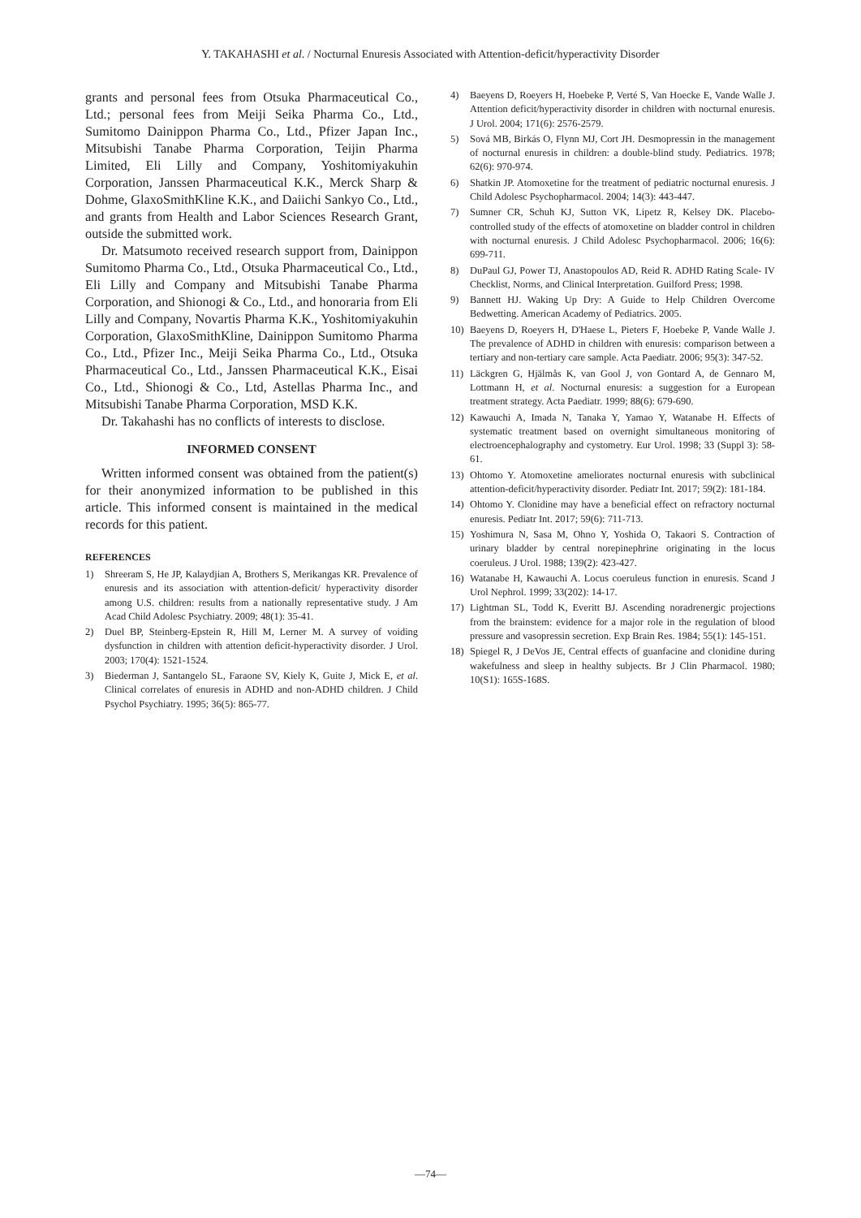Y. TAKAHASHI et al. / Nocturnal Enuresis Associated with Attention-deficit/hyperactivity Disorder
grants and personal fees from Otsuka Pharmaceutical Co., Ltd.; personal fees from Meiji Seika Pharma Co., Ltd., Sumitomo Dainippon Pharma Co., Ltd., Pfizer Japan Inc., Mitsubishi Tanabe Pharma Corporation, Teijin Pharma Limited, Eli Lilly and Company, Yoshitomiyakuhin Corporation, Janssen Pharmaceutical K.K., Merck Sharp & Dohme, GlaxoSmithKline K.K., and Daiichi Sankyo Co., Ltd., and grants from Health and Labor Sciences Research Grant, outside the submitted work.
Dr. Matsumoto received research support from, Dainippon Sumitomo Pharma Co., Ltd., Otsuka Pharmaceutical Co., Ltd., Eli Lilly and Company and Mitsubishi Tanabe Pharma Corporation, and Shionogi & Co., Ltd., and honoraria from Eli Lilly and Company, Novartis Pharma K.K., Yoshitomiyakuhin Corporation, GlaxoSmithKline, Dainippon Sumitomo Pharma Co., Ltd., Pfizer Inc., Meiji Seika Pharma Co., Ltd., Otsuka Pharmaceutical Co., Ltd., Janssen Pharmaceutical K.K., Eisai Co., Ltd., Shionogi & Co., Ltd, Astellas Pharma Inc., and Mitsubishi Tanabe Pharma Corporation, MSD K.K.
Dr. Takahashi has no conflicts of interests to disclose.
INFORMED CONSENT
Written informed consent was obtained from the patient(s) for their anonymized information to be published in this article. This informed consent is maintained in the medical records for this patient.
REFERENCES
1) Shreeram S, He JP, Kalaydjian A, Brothers S, Merikangas KR. Prevalence of enuresis and its association with attention-deficit/ hyperactivity disorder among U.S. children: results from a nationally representative study. J Am Acad Child Adolesc Psychiatry. 2009; 48(1): 35-41.
2) Duel BP, Steinberg-Epstein R, Hill M, Lerner M. A survey of voiding dysfunction in children with attention deficit-hyperactivity disorder. J Urol. 2003; 170(4): 1521-1524.
3) Biederman J, Santangelo SL, Faraone SV, Kiely K, Guite J, Mick E, et al. Clinical correlates of enuresis in ADHD and non-ADHD children. J Child Psychol Psychiatry. 1995; 36(5): 865-77.
4) Baeyens D, Roeyers H, Hoebeke P, Verté S, Van Hoecke E, Vande Walle J. Attention deficit/hyperactivity disorder in children with nocturnal enuresis. J Urol. 2004; 171(6): 2576-2579.
5) Sová MB, Birkás O, Flynn MJ, Cort JH. Desmopressin in the management of nocturnal enuresis in children: a double-blind study. Pediatrics. 1978; 62(6): 970-974.
6) Shatkin JP. Atomoxetine for the treatment of pediatric nocturnal enuresis. J Child Adolesc Psychopharmacol. 2004; 14(3): 443-447.
7) Sumner CR, Schuh KJ, Sutton VK, Lipetz R, Kelsey DK. Placebo-controlled study of the effects of atomoxetine on bladder control in children with nocturnal enuresis. J Child Adolesc Psychopharmacol. 2006; 16(6): 699-711.
8) DuPaul GJ, Power TJ, Anastopoulos AD, Reid R. ADHD Rating Scale- IV Checklist, Norms, and Clinical Interpretation. Guilford Press; 1998.
9) Bannett HJ. Waking Up Dry: A Guide to Help Children Overcome Bedwetting. American Academy of Pediatrics. 2005.
10) Baeyens D, Roeyers H, D'Haese L, Pieters F, Hoebeke P, Vande Walle J. The prevalence of ADHD in children with enuresis: comparison between a tertiary and non-tertiary care sample. Acta Paediatr. 2006; 95(3): 347-52.
11) Läckgren G, Hjälmås K, van Gool J, von Gontard A, de Gennaro M, Lottmann H, et al. Nocturnal enuresis: a suggestion for a European treatment strategy. Acta Paediatr. 1999; 88(6): 679-690.
12) Kawauchi A, Imada N, Tanaka Y, Yamao Y, Watanabe H. Effects of systematic treatment based on overnight simultaneous monitoring of electroencephalography and cystometry. Eur Urol. 1998; 33 (Suppl 3): 58-61.
13) Ohtomo Y. Atomoxetine ameliorates nocturnal enuresis with subclinical attention-deficit/hyperactivity disorder. Pediatr Int. 2017; 59(2): 181-184.
14) Ohtomo Y. Clonidine may have a beneficial effect on refractory nocturnal enuresis. Pediatr Int. 2017; 59(6): 711-713.
15) Yoshimura N, Sasa M, Ohno Y, Yoshida O, Takaori S. Contraction of urinary bladder by central norepinephrine originating in the locus coeruleus. J Urol. 1988; 139(2): 423-427.
16) Watanabe H, Kawauchi A. Locus coeruleus function in enuresis. Scand J Urol Nephrol. 1999; 33(202): 14-17.
17) Lightman SL, Todd K, Everitt BJ. Ascending noradrenergic projections from the brainstem: evidence for a major role in the regulation of blood pressure and vasopressin secretion. Exp Brain Res. 1984; 55(1): 145-151.
18) Spiegel R, J DeVos JE, Central effects of guanfacine and clonidine during wakefulness and sleep in healthy subjects. Br J Clin Pharmacol. 1980; 10(S1): 165S-168S.
—74—